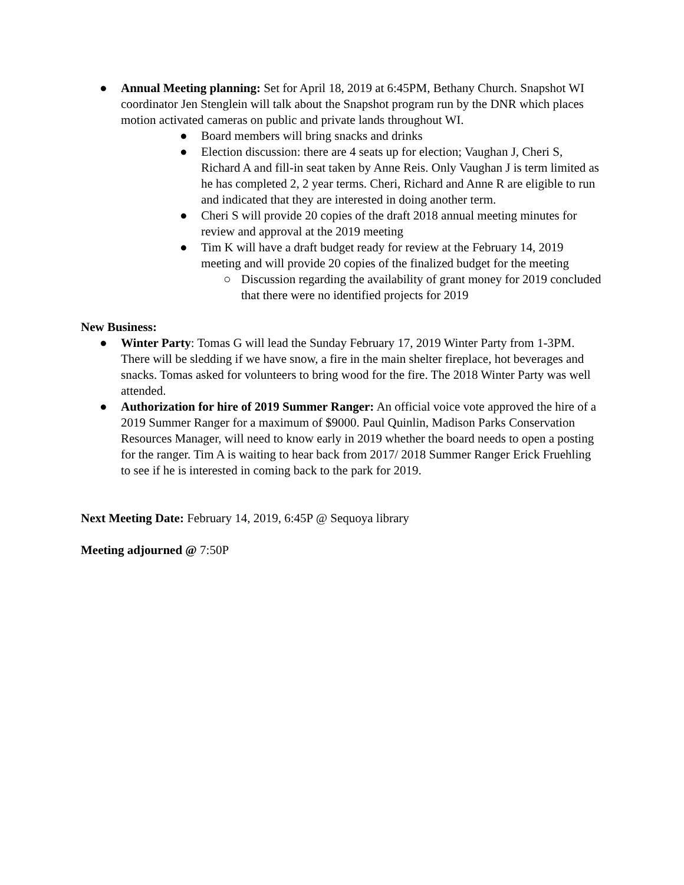● Annual Meeting planning: Set for April 18, 2019 at 6:45PM, Bethany Church. Snapshot WI coordinator Jen Stenglein will talk about the Snapshot program run by the DNR which places motion activated cameras on public and private lands throughout WI.
● Board members will bring snacks and drinks
● Election discussion: there are 4 seats up for election; Vaughan J, Cheri S, Richard A and fill-in seat taken by Anne Reis. Only Vaughan J is term limited as he has completed 2, 2 year terms. Cheri, Richard and Anne R are eligible to run and indicated that they are interested in doing another term.
● Cheri S will provide 20 copies of the draft 2018 annual meeting minutes for review and approval at the 2019 meeting
● Tim K will have a draft budget ready for review at the February 14, 2019 meeting and will provide 20 copies of the finalized budget for the meeting
○ Discussion regarding the availability of grant money for 2019 concluded that there were no identified projects for 2019
New Business:
● Winter Party: Tomas G will lead the Sunday February 17, 2019 Winter Party from 1-3PM. There will be sledding if we have snow, a fire in the main shelter fireplace, hot beverages and snacks. Tomas asked for volunteers to bring wood for the fire. The 2018 Winter Party was well attended.
● Authorization for hire of 2019 Summer Ranger: An official voice vote approved the hire of a 2019 Summer Ranger for a maximum of $9000. Paul Quinlin, Madison Parks Conservation Resources Manager, will need to know early in 2019 whether the board needs to open a posting for the ranger. Tim A is waiting to hear back from 2017/ 2018 Summer Ranger Erick Fruehling to see if he is interested in coming back to the park for 2019.
Next Meeting Date: February 14, 2019, 6:45P @ Sequoya library
Meeting adjourned @ 7:50P